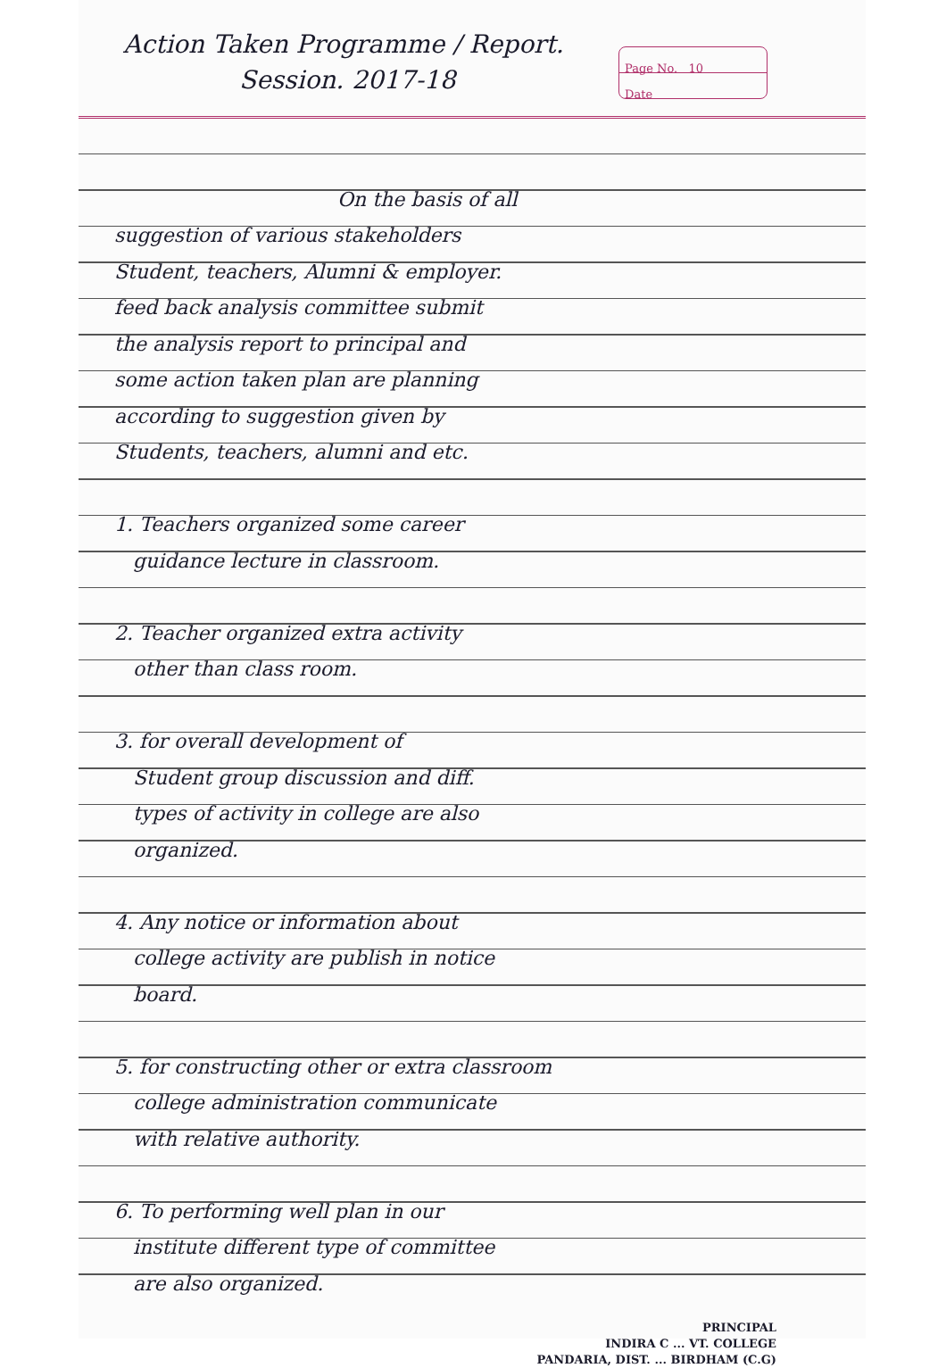Action Taken Programme / Report.
Session. 2017-18
Page No. 10
Date
On the basis of all
suggestion of various stakeholders
Student, teachers, Alumni & employer.
feed back analysis committee submit
the analysis report to principal and
some action taken plan are planning
according to suggestion given by
Students, teachers, alumni and etc.
1. Teachers organized some career
guidance lecture in classroom.
2. Teacher organized extra activity
other than class room.
3. for overall development of
Student group discussion and diff.
types of activity in college are also
organized.
4. Any notice or information about
college activity are publish in notice
board.
5. for constructing other or extra classroom
college administration communicate
with relative authority.
6. To performing well plan in our
institute different type of committee
are also organized.
PRINCIPAL
INDIRA C ... VT. COLLEGE
PANDARIA, DIST. ... BIRDHAM (C.G)